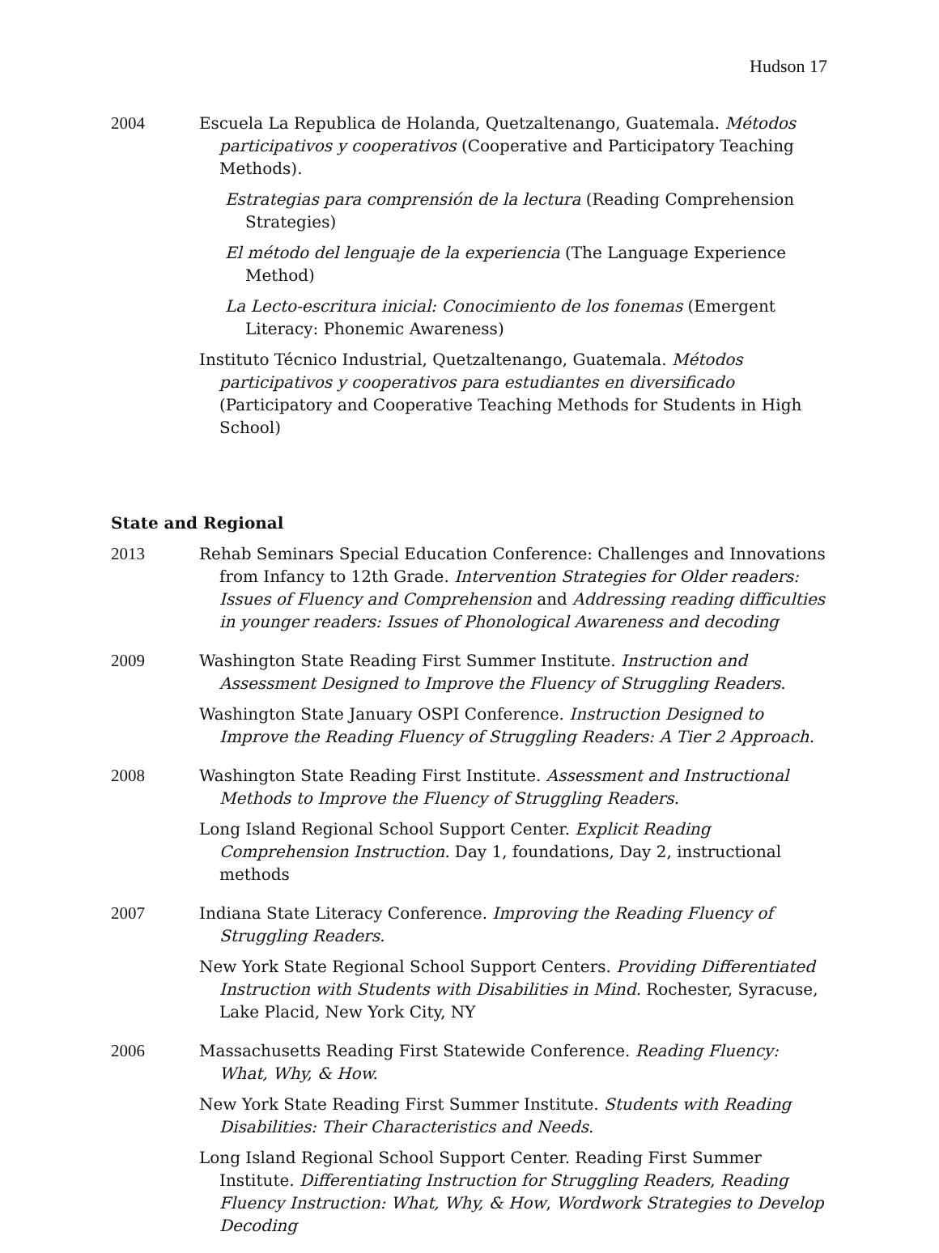Hudson 17
2004 Escuela La Republica de Holanda, Quetzaltenango, Guatemala. Métodos participativos y cooperativos (Cooperative and Participatory Teaching Methods).
Estrategias para comprensión de la lectura (Reading Comprehension Strategies)
El método del lenguaje de la experiencia (The Language Experience Method)
La Lecto-escritura inicial: Conocimiento de los fonemas (Emergent Literacy: Phonemic Awareness)
Instituto Técnico Industrial, Quetzaltenango, Guatemala. Métodos participativos y cooperativos para estudiantes en diversificado (Participatory and Cooperative Teaching Methods for Students in High School)
State and Regional
2013 Rehab Seminars Special Education Conference: Challenges and Innovations from Infancy to 12th Grade. Intervention Strategies for Older readers: Issues of Fluency and Comprehension and Addressing reading difficulties in younger readers: Issues of Phonological Awareness and decoding
2009 Washington State Reading First Summer Institute. Instruction and Assessment Designed to Improve the Fluency of Struggling Readers.
Washington State January OSPI Conference. Instruction Designed to Improve the Reading Fluency of Struggling Readers: A Tier 2 Approach.
2008 Washington State Reading First Institute. Assessment and Instructional Methods to Improve the Fluency of Struggling Readers.
Long Island Regional School Support Center. Explicit Reading Comprehension Instruction. Day 1, foundations, Day 2, instructional methods
2007 Indiana State Literacy Conference. Improving the Reading Fluency of Struggling Readers.
New York State Regional School Support Centers. Providing Differentiated Instruction with Students with Disabilities in Mind. Rochester, Syracuse, Lake Placid, New York City, NY
2006 Massachusetts Reading First Statewide Conference. Reading Fluency: What, Why, & How.
New York State Reading First Summer Institute. Students with Reading Disabilities: Their Characteristics and Needs.
Long Island Regional School Support Center. Reading First Summer Institute. Differentiating Instruction for Struggling Readers, Reading Fluency Instruction: What, Why, & How, Wordwork Strategies to Develop Decoding